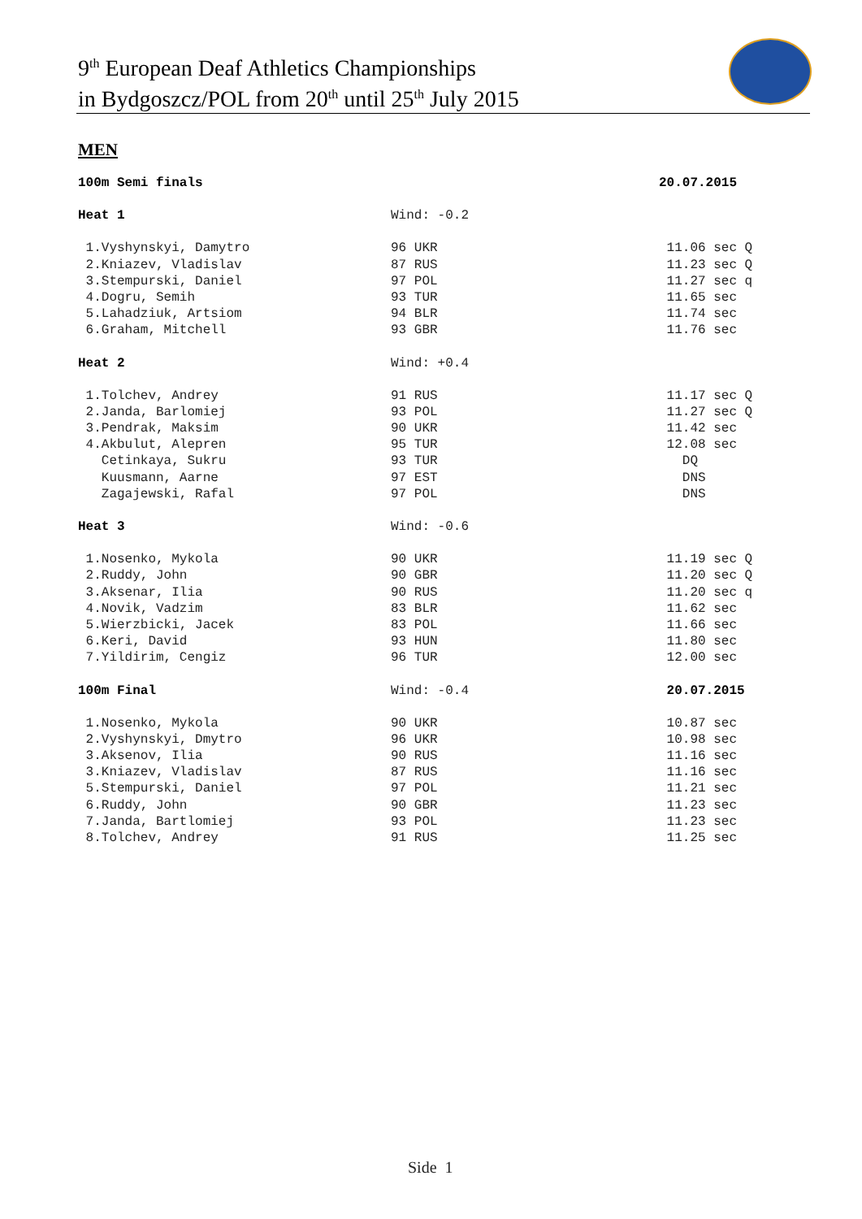9<sup>th</sup> European Deaf Athletics Championships
in Bydgoszcz/POL from 20<sup>th</sup> until 25<sup>th</sup> July 2015
MEN
| 100m Semi finals | | 20.07.2015 |
| Heat 1 | Wind: -0.2 | |
| 1.Vyshynskyi, Damytro | 96 UKR | 11.06 sec Q |
| 2.Kniazev, Vladislav | 87 RUS | 11.23 sec Q |
| 3.Stempurski, Daniel | 97 POL | 11.27 sec q |
| 4.Dogru, Semih | 93 TUR | 11.65 sec |
| 5.Lahadziuk, Artsiom | 94 BLR | 11.74 sec |
| 6.Graham, Mitchell | 93 GBR | 11.76 sec |
| Heat 2 | Wind: +0.4 | |
| 1.Tolchev, Andrey | 91 RUS | 11.17 sec Q |
| 2.Janda, Barlomiej | 93 POL | 11.27 sec Q |
| 3.Pendrak, Maksim | 90 UKR | 11.42 sec |
| 4.Akbulut, Alepren | 95 TUR | 12.08 sec |
| Cetinkaya, Sukru | 93 TUR | DQ |
| Kuusmann, Aarne | 97 EST | DNS |
| Zagajewski, Rafal | 97 POL | DNS |
| Heat 3 | Wind: -0.6 | |
| 1.Nosenko, Mykola | 90 UKR | 11.19 sec Q |
| 2.Ruddy, John | 90 GBR | 11.20 sec Q |
| 3.Aksenar, Ilia | 90 RUS | 11.20 sec q |
| 4.Novik, Vadzim | 83 BLR | 11.62 sec |
| 5.Wierzbicki, Jacek | 83 POL | 11.66 sec |
| 6.Keri, David | 93 HUN | 11.80 sec |
| 7.Yildirim, Cengiz | 96 TUR | 12.00 sec |
| 100m Final | Wind: -0.4 | 20.07.2015 |
| 1.Nosenko, Mykola | 90 UKR | 10.87 sec |
| 2.Vyshynskyi, Dmytro | 96 UKR | 10.98 sec |
| 3.Aksenov, Ilia | 90 RUS | 11.16 sec |
| 3.Kniazev, Vladislav | 87 RUS | 11.16 sec |
| 5.Stempurski, Daniel | 97 POL | 11.21 sec |
| 6.Ruddy, John | 90 GBR | 11.23 sec |
| 7.Janda, Bartlomiej | 93 POL | 11.23 sec |
| 8.Tolchev, Andrey | 91 RUS | 11.25 sec |
Side 1